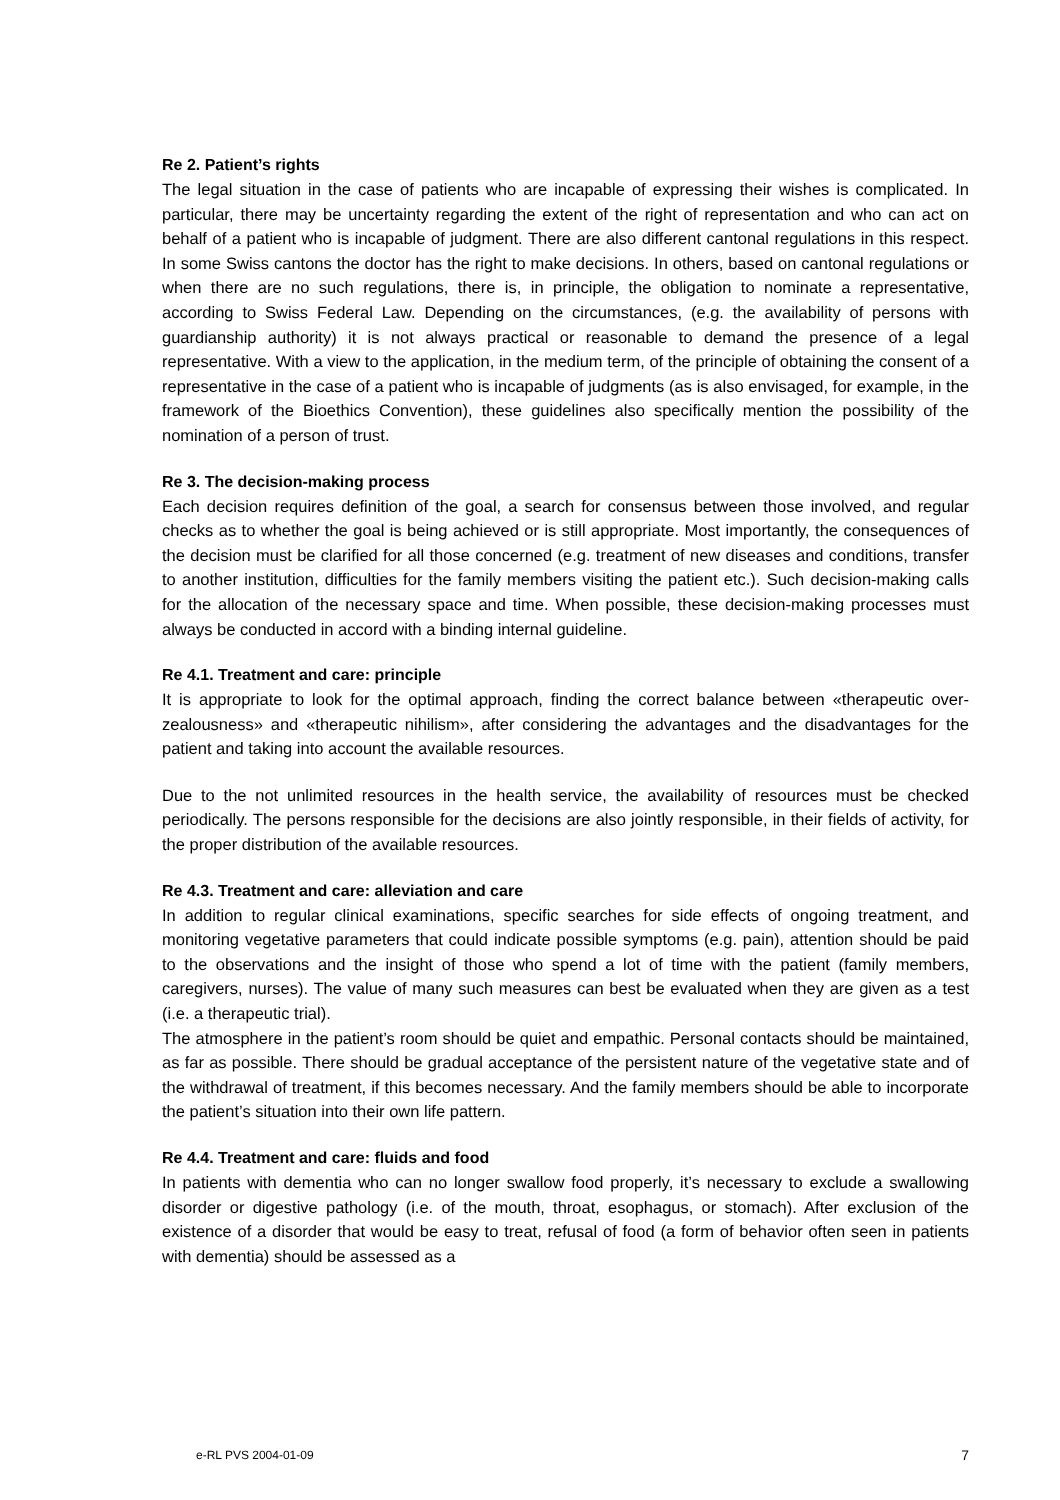Re 2. Patient’s rights
The legal situation in the case of patients who are incapable of expressing their wishes is complicated. In particular, there may be uncertainty regarding the extent of the right of representation and who can act on behalf of a patient who is incapable of judgment. There are also different cantonal regulations in this respect. In some Swiss cantons the doctor has the right to make decisions. In others, based on cantonal regulations or when there are no such regulations, there is, in principle, the obligation to nominate a representative, according to Swiss Federal Law. Depending on the circumstances, (e.g. the availability of persons with guardianship authority) it is not always practical or reasonable to demand the presence of a legal representative. With a view to the application, in the medium term, of the principle of obtaining the consent of a representative in the case of a patient who is incapable of judgments (as is also envisaged, for example, in the framework of the Bioethics Convention), these guidelines also specifically mention the possibility of the nomination of a person of trust.
Re 3. The decision-making process
Each decision requires definition of the goal, a search for consensus between those involved, and regular checks as to whether the goal is being achieved or is still appropriate. Most importantly, the consequences of the decision must be clarified for all those concerned (e.g. treatment of new diseases and conditions, transfer to another institution, difficulties for the family members visiting the patient etc.). Such decision-making calls for the allocation of the necessary space and time. When possible, these decision-making processes must always be conducted in accord with a binding internal guideline.
Re 4.1. Treatment and care: principle
It is appropriate to look for the optimal approach, finding the correct balance between «therapeutic over-zealousness» and «therapeutic nihilism», after considering the advantages and the disadvantages for the patient and taking into account the available resources.
Due to the not unlimited resources in the health service, the availability of resources must be checked periodically. The persons responsible for the decisions are also jointly responsible, in their fields of activity, for the proper distribution of the available resources.
Re 4.3. Treatment and care: alleviation and care
In addition to regular clinical examinations, specific searches for side effects of ongoing treatment, and monitoring vegetative parameters that could indicate possible symptoms (e.g. pain), attention should be paid to the observations and the insight of those who spend a lot of time with the patient (family members, caregivers, nurses). The value of many such measures can best be evaluated when they are given as a test (i.e. a therapeutic trial).
The atmosphere in the patient’s room should be quiet and empathic. Personal contacts should be maintained, as far as possible. There should be gradual acceptance of the persistent nature of the vegetative state and of the withdrawal of treatment, if this becomes necessary. And the family members should be able to incorporate the patient’s situation into their own life pattern.
Re 4.4. Treatment and care: fluids and food
In patients with dementia who can no longer swallow food properly, it’s necessary to exclude a swallowing disorder or digestive pathology (i.e. of the mouth, throat, esophagus, or stomach). After exclusion of the existence of a disorder that would be easy to treat, refusal of food (a form of behavior often seen in patients with dementia) should be assessed as a
e-RL PVS 2004-01-09 7